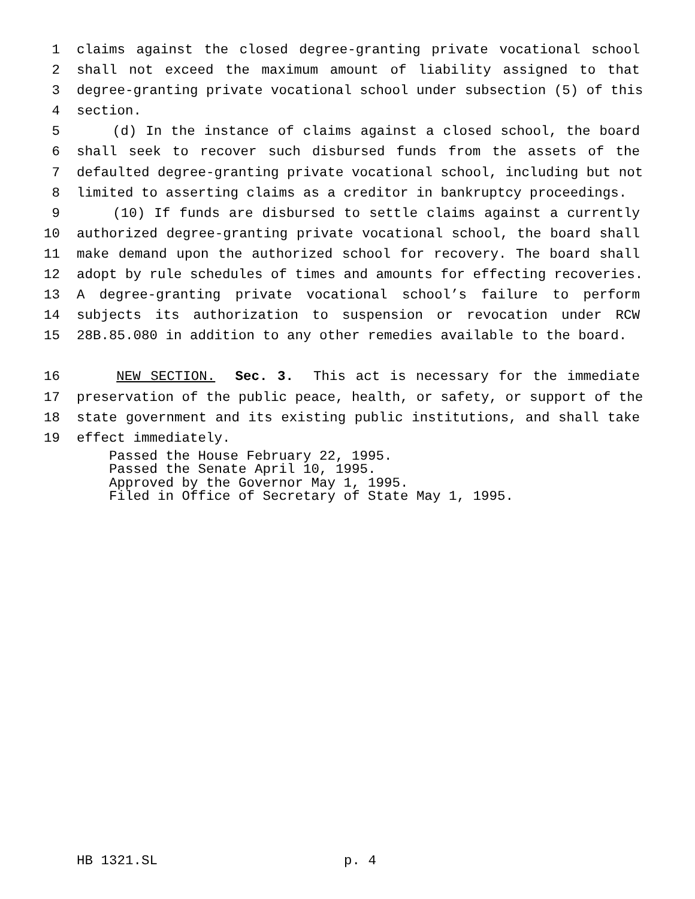1 claims against the closed degree-granting private vocational school
2 shall not exceed the maximum amount of liability assigned to that
3 degree-granting private vocational school under subsection (5) of this
4 section.
5 (d) In the instance of claims against a closed school, the board
6 shall seek to recover such disbursed funds from the assets of the
7 defaulted degree-granting private vocational school, including but not
8 limited to asserting claims as a creditor in bankruptcy proceedings.
9 (10) If funds are disbursed to settle claims against a currently
10 authorized degree-granting private vocational school, the board shall
11 make demand upon the authorized school for recovery. The board shall
12 adopt by rule schedules of times and amounts for effecting recoveries.
13 A degree-granting private vocational school’s failure to perform
14 subjects its authorization to suspension or revocation under RCW
15 28B.85.080 in addition to any other remedies available to the board.
16 NEW SECTION. Sec. 3. This act is necessary for the immediate
17 preservation of the public peace, health, or safety, or support of the
18 state government and its existing public institutions, and shall take
19 effect immediately.
Passed the House February 22, 1995.
Passed the Senate April 10, 1995.
Approved by the Governor May 1, 1995.
Filed in Office of Secretary of State May 1, 1995.
HB 1321.SL p. 4